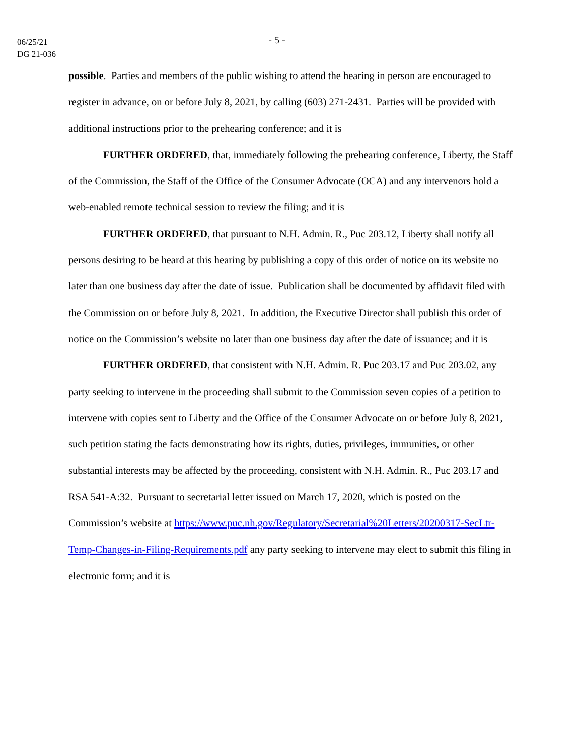06/25/21
DG 21-036
- 5 -
possible. Parties and members of the public wishing to attend the hearing in person are encouraged to register in advance, on or before July 8, 2021, by calling (603) 271-2431. Parties will be provided with additional instructions prior to the prehearing conference; and it is
FURTHER ORDERED, that, immediately following the prehearing conference, Liberty, the Staff of the Commission, the Staff of the Office of the Consumer Advocate (OCA) and any intervenors hold a web-enabled remote technical session to review the filing; and it is
FURTHER ORDERED, that pursuant to N.H. Admin. R., Puc 203.12, Liberty shall notify all persons desiring to be heard at this hearing by publishing a copy of this order of notice on its website no later than one business day after the date of issue. Publication shall be documented by affidavit filed with the Commission on or before July 8, 2021. In addition, the Executive Director shall publish this order of notice on the Commission’s website no later than one business day after the date of issuance; and it is
FURTHER ORDERED, that consistent with N.H. Admin. R. Puc 203.17 and Puc 203.02, any party seeking to intervene in the proceeding shall submit to the Commission seven copies of a petition to intervene with copies sent to Liberty and the Office of the Consumer Advocate on or before July 8, 2021, such petition stating the facts demonstrating how its rights, duties, privileges, immunities, or other substantial interests may be affected by the proceeding, consistent with N.H. Admin. R., Puc 203.17 and RSA 541-A:32. Pursuant to secretarial letter issued on March 17, 2020, which is posted on the Commission’s website at https://www.puc.nh.gov/Regulatory/Secretarial%20Letters/20200317-SecLtr-Temp-Changes-in-Filing-Requirements.pdf any party seeking to intervene may elect to submit this filing in electronic form; and it is